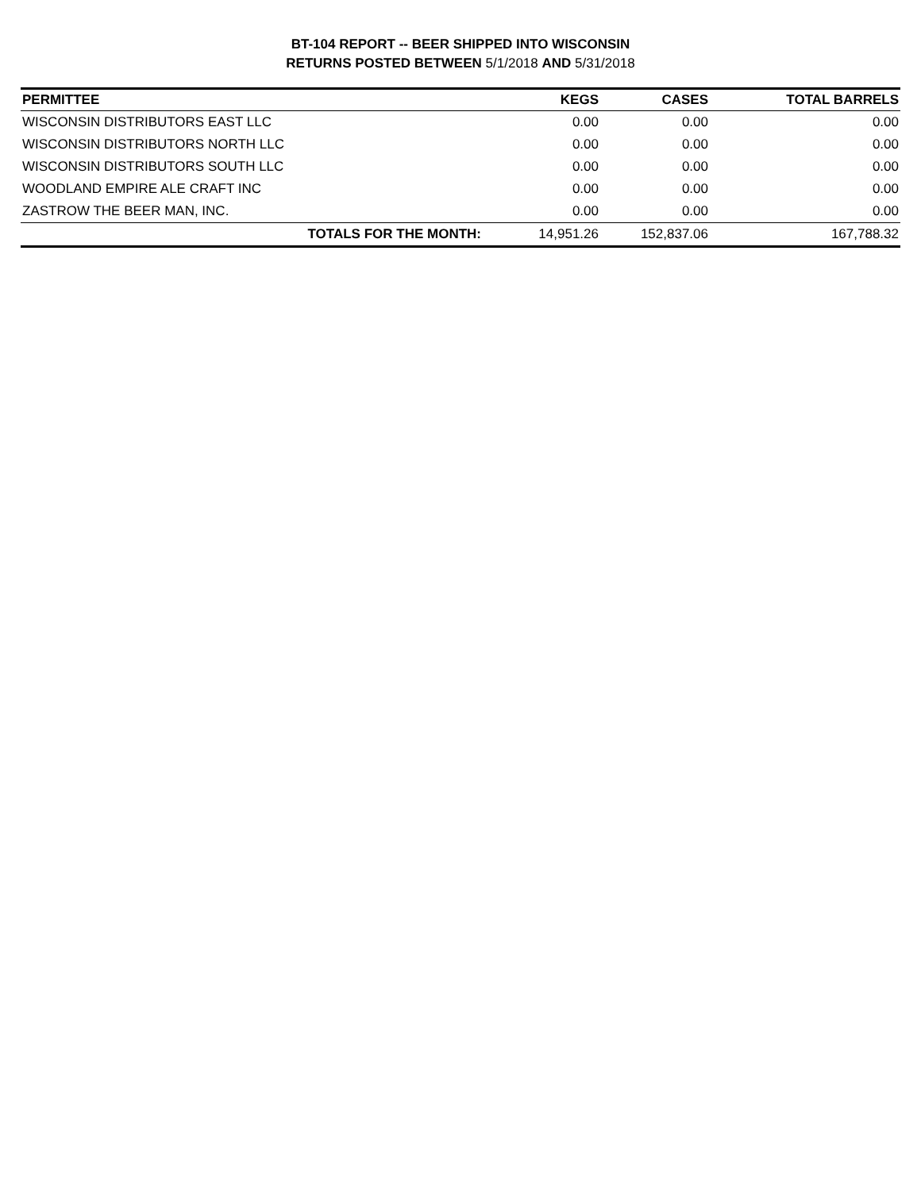BT-104 REPORT -- BEER SHIPPED INTO WISCONSIN
RETURNS POSTED BETWEEN 5/1/2018 AND 5/31/2018
| PERMITTEE | KEGS | CASES | TOTAL BARRELS |
| --- | --- | --- | --- |
| WISCONSIN DISTRIBUTORS EAST LLC | 0.00 | 0.00 | 0.00 |
| WISCONSIN DISTRIBUTORS NORTH LLC | 0.00 | 0.00 | 0.00 |
| WISCONSIN DISTRIBUTORS SOUTH LLC | 0.00 | 0.00 | 0.00 |
| WOODLAND EMPIRE ALE CRAFT INC | 0.00 | 0.00 | 0.00 |
| ZASTROW THE BEER MAN, INC. | 0.00 | 0.00 | 0.00 |
| TOTALS FOR THE MONTH: | 14,951.26 | 152,837.06 | 167,788.32 |